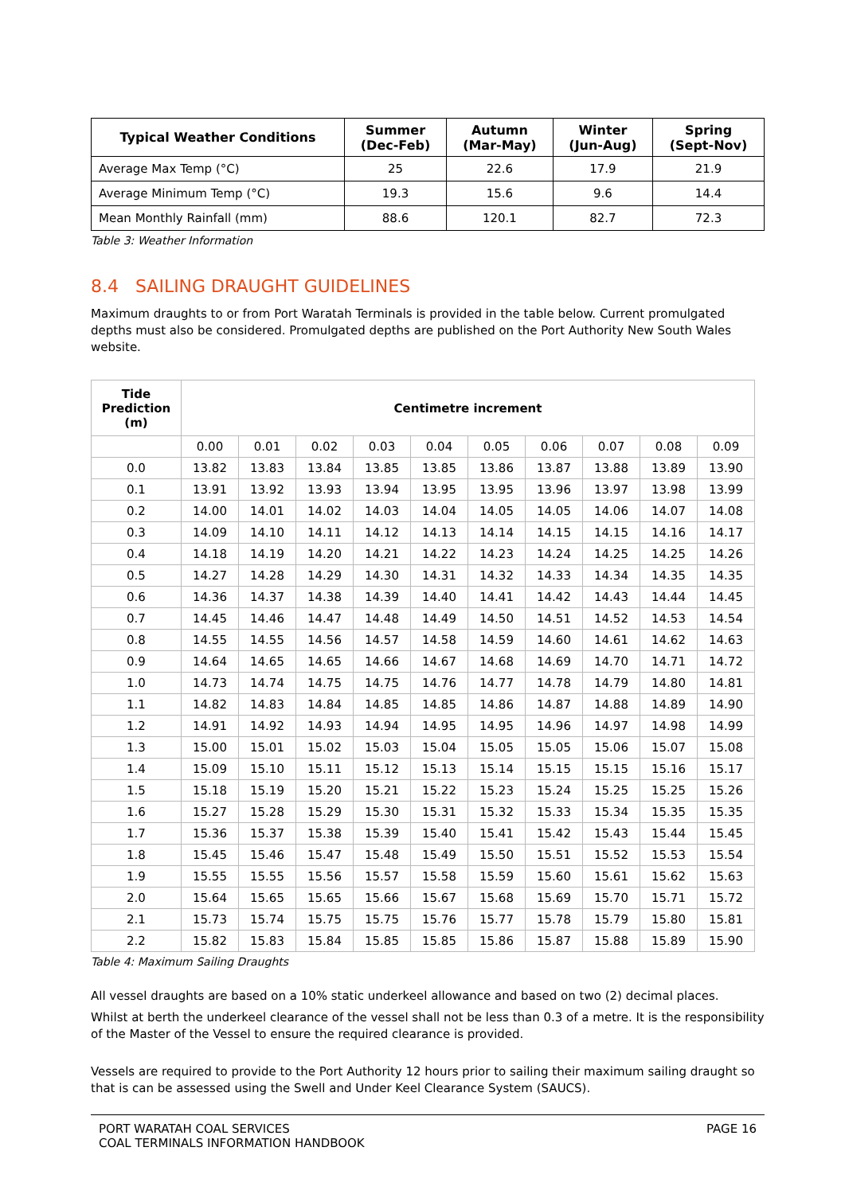| Typical Weather Conditions | Summer (Dec-Feb) | Autumn (Mar-May) | Winter (Jun-Aug) | Spring (Sept-Nov) |
| --- | --- | --- | --- | --- |
| Average Max Temp (°C) | 25 | 22.6 | 17.9 | 21.9 |
| Average Minimum Temp (°C) | 19.3 | 15.6 | 9.6 | 14.4 |
| Mean Monthly Rainfall (mm) | 88.6 | 120.1 | 82.7 | 72.3 |
Table 3: Weather Information
8.4 SAILING DRAUGHT GUIDELINES
Maximum draughts to or from Port Waratah Terminals is provided in the table below. Current promulgated depths must also be considered. Promulgated depths are published on the Port Authority New South Wales website.
| Tide Prediction (m) | Centimetre increment | | | | | | | | | |
| --- | --- | --- | --- | --- | --- | --- | --- | --- | --- | --- |
| | 0.00 | 0.01 | 0.02 | 0.03 | 0.04 | 0.05 | 0.06 | 0.07 | 0.08 | 0.09 |
| 0.0 | 13.82 | 13.83 | 13.84 | 13.85 | 13.85 | 13.86 | 13.87 | 13.88 | 13.89 | 13.90 |
| 0.1 | 13.91 | 13.92 | 13.93 | 13.94 | 13.95 | 13.95 | 13.96 | 13.97 | 13.98 | 13.99 |
| 0.2 | 14.00 | 14.01 | 14.02 | 14.03 | 14.04 | 14.05 | 14.05 | 14.06 | 14.07 | 14.08 |
| 0.3 | 14.09 | 14.10 | 14.11 | 14.12 | 14.13 | 14.14 | 14.15 | 14.15 | 14.16 | 14.17 |
| 0.4 | 14.18 | 14.19 | 14.20 | 14.21 | 14.22 | 14.23 | 14.24 | 14.25 | 14.25 | 14.26 |
| 0.5 | 14.27 | 14.28 | 14.29 | 14.30 | 14.31 | 14.32 | 14.33 | 14.34 | 14.35 | 14.35 |
| 0.6 | 14.36 | 14.37 | 14.38 | 14.39 | 14.40 | 14.41 | 14.42 | 14.43 | 14.44 | 14.45 |
| 0.7 | 14.45 | 14.46 | 14.47 | 14.48 | 14.49 | 14.50 | 14.51 | 14.52 | 14.53 | 14.54 |
| 0.8 | 14.55 | 14.55 | 14.56 | 14.57 | 14.58 | 14.59 | 14.60 | 14.61 | 14.62 | 14.63 |
| 0.9 | 14.64 | 14.65 | 14.65 | 14.66 | 14.67 | 14.68 | 14.69 | 14.70 | 14.71 | 14.72 |
| 1.0 | 14.73 | 14.74 | 14.75 | 14.75 | 14.76 | 14.77 | 14.78 | 14.79 | 14.80 | 14.81 |
| 1.1 | 14.82 | 14.83 | 14.84 | 14.85 | 14.85 | 14.86 | 14.87 | 14.88 | 14.89 | 14.90 |
| 1.2 | 14.91 | 14.92 | 14.93 | 14.94 | 14.95 | 14.95 | 14.96 | 14.97 | 14.98 | 14.99 |
| 1.3 | 15.00 | 15.01 | 15.02 | 15.03 | 15.04 | 15.05 | 15.05 | 15.06 | 15.07 | 15.08 |
| 1.4 | 15.09 | 15.10 | 15.11 | 15.12 | 15.13 | 15.14 | 15.15 | 15.15 | 15.16 | 15.17 |
| 1.5 | 15.18 | 15.19 | 15.20 | 15.21 | 15.22 | 15.23 | 15.24 | 15.25 | 15.25 | 15.26 |
| 1.6 | 15.27 | 15.28 | 15.29 | 15.30 | 15.31 | 15.32 | 15.33 | 15.34 | 15.35 | 15.35 |
| 1.7 | 15.36 | 15.37 | 15.38 | 15.39 | 15.40 | 15.41 | 15.42 | 15.43 | 15.44 | 15.45 |
| 1.8 | 15.45 | 15.46 | 15.47 | 15.48 | 15.49 | 15.50 | 15.51 | 15.52 | 15.53 | 15.54 |
| 1.9 | 15.55 | 15.55 | 15.56 | 15.57 | 15.58 | 15.59 | 15.60 | 15.61 | 15.62 | 15.63 |
| 2.0 | 15.64 | 15.65 | 15.65 | 15.66 | 15.67 | 15.68 | 15.69 | 15.70 | 15.71 | 15.72 |
| 2.1 | 15.73 | 15.74 | 15.75 | 15.75 | 15.76 | 15.77 | 15.78 | 15.79 | 15.80 | 15.81 |
| 2.2 | 15.82 | 15.83 | 15.84 | 15.85 | 15.85 | 15.86 | 15.87 | 15.88 | 15.89 | 15.90 |
Table 4: Maximum Sailing Draughts
All vessel draughts are based on a 10% static underkeel allowance and based on two (2) decimal places.
Whilst at berth the underkeel clearance of the vessel shall not be less than 0.3 of a metre. It is the responsibility of the Master of the Vessel to ensure the required clearance is provided.
Vessels are required to provide to the Port Authority 12 hours prior to sailing their maximum sailing draught so that is can be assessed using the Swell and Under Keel Clearance System (SAUCS).
PORT WARATAH COAL SERVICES
COAL TERMINALS INFORMATION HANDBOOK
PAGE 16